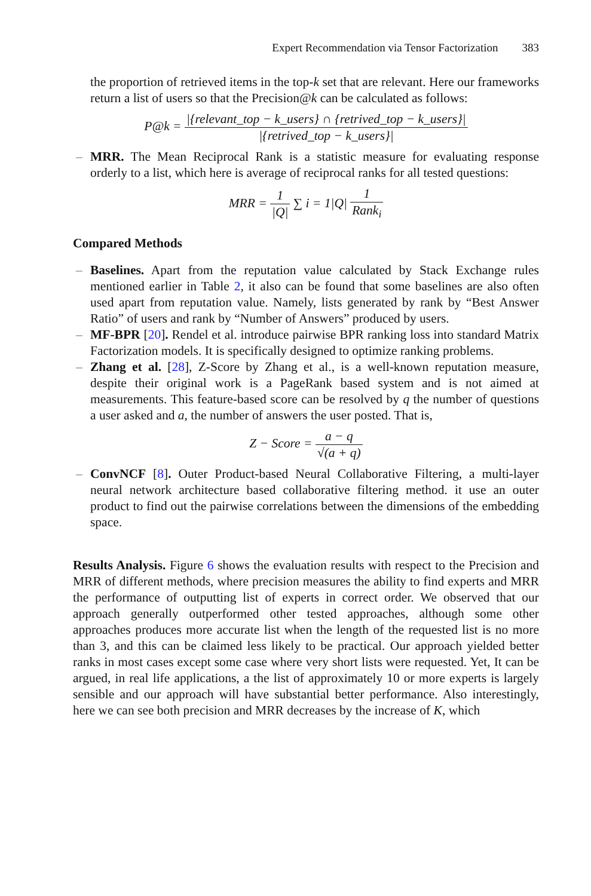Expert Recommendation via Tensor Factorization 383
the proportion of retrieved items in the top-k set that are relevant. Here our frameworks return a list of users so that the Precision@k can be calculated as follows:
P@k = |{relevant_top − k_users} ∩ {retrived_top − k_users}| |{retrived_top − k_users}|
– MRR. The Mean Reciprocal Rank is a statistic measure for evaluating response orderly to a list, which here is average of reciprocal ranks for all tested questions:
MRR = 1 |Q| ∑ i = 1|Q| 1 Rank<sub>i</sub>
Compared Methods
– Baselines. Apart from the reputation value calculated by Stack Exchange rules mentioned earlier in Table 2, it also can be found that some baselines are also often used apart from reputation value. Namely, lists generated by rank by “Best Answer Ratio” of users and rank by “Number of Answers” produced by users.
– MF-BPR [20]. Rendel et al. introduce pairwise BPR ranking loss into standard Matrix Factorization models. It is specifically designed to optimize ranking problems.
– Zhang et al. [28], Z-Score by Zhang et al., is a well-known reputation measure, despite their original work is a PageRank based system and is not aimed at measurements. This feature-based score can be resolved by q the number of questions a user asked and a, the number of answers the user posted. That is,
Z − Score = a − q √(a + q)
– ConvNCF [8]. Outer Product-based Neural Collaborative Filtering, a multi-layer neural network architecture based collaborative filtering method. it use an outer product to find out the pairwise correlations between the dimensions of the embedding space.
Results Analysis. Figure 6 shows the evaluation results with respect to the Precision and MRR of different methods, where precision measures the ability to find experts and MRR the performance of outputting list of experts in correct order. We observed that our approach generally outperformed other tested approaches, although some other approaches produces more accurate list when the length of the requested list is no more than 3, and this can be claimed less likely to be practical. Our approach yielded better ranks in most cases except some case where very short lists were requested. Yet, It can be argued, in real life applications, a the list of approximately 10 or more experts is largely sensible and our approach will have substantial better performance. Also interestingly, here we can see both precision and MRR decreases by the increase of K, which